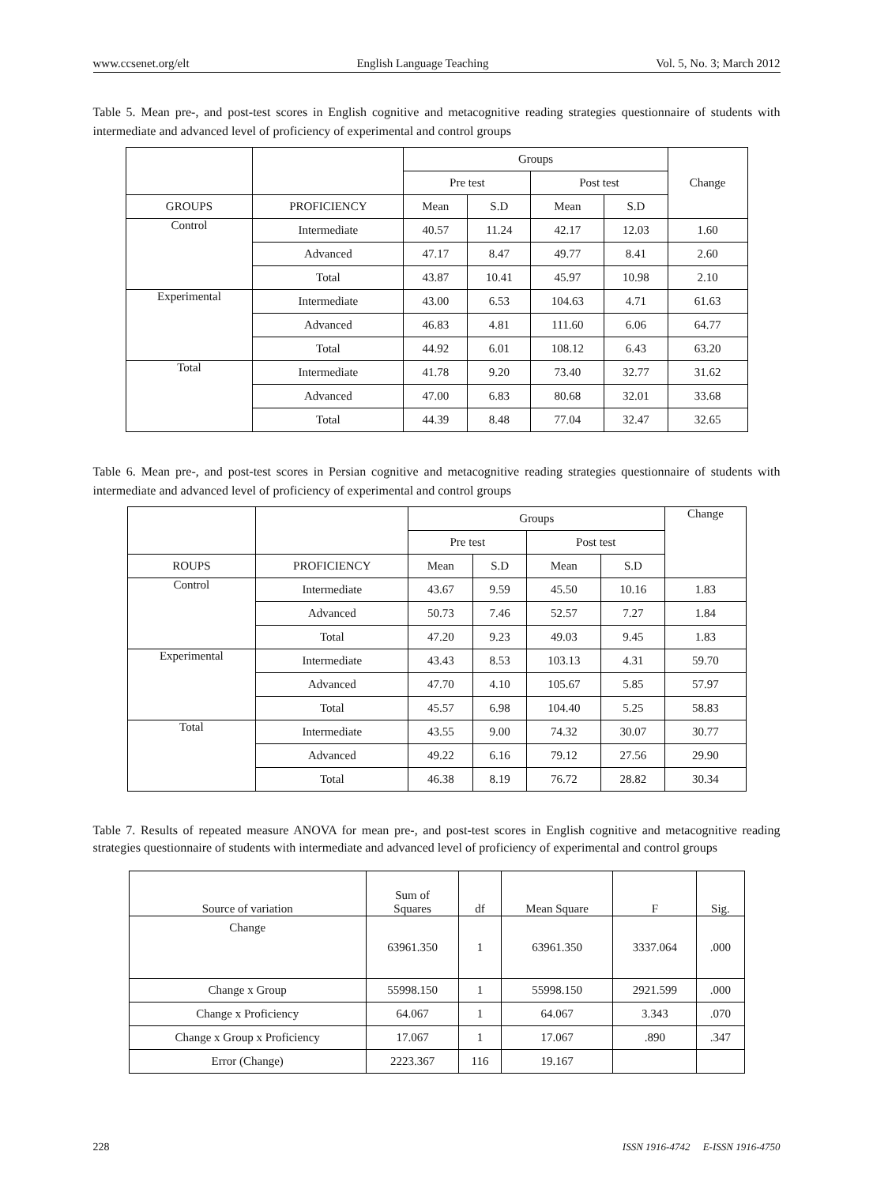www.ccsenet.org/elt English Language Teaching Vol. 5, No. 3; March 2012
Table 5. Mean pre-, and post-test scores in English cognitive and metacognitive reading strategies questionnaire of students with intermediate and advanced level of proficiency of experimental and control groups
| | | Groups | | | | Change |
| --- | --- | --- | --- | --- | --- | --- |
| | | Pre test | | Post test | | |
| GROUPS | PROFICIENCY | Mean | S.D | Mean | S.D | |
| Control | Intermediate | 40.57 | 11.24 | 42.17 | 12.03 | 1.60 |
| | Advanced | 47.17 | 8.47 | 49.77 | 8.41 | 2.60 |
| | Total | 43.87 | 10.41 | 45.97 | 10.98 | 2.10 |
| Experimental | Intermediate | 43.00 | 6.53 | 104.63 | 4.71 | 61.63 |
| | Advanced | 46.83 | 4.81 | 111.60 | 6.06 | 64.77 |
| | Total | 44.92 | 6.01 | 108.12 | 6.43 | 63.20 |
| Total | Intermediate | 41.78 | 9.20 | 73.40 | 32.77 | 31.62 |
| | Advanced | 47.00 | 6.83 | 80.68 | 32.01 | 33.68 |
| | Total | 44.39 | 8.48 | 77.04 | 32.47 | 32.65 |
Table 6. Mean pre-, and post-test scores in Persian cognitive and metacognitive reading strategies questionnaire of students with intermediate and advanced level of proficiency of experimental and control groups
| | | Groups | | | | Change |
| --- | --- | --- | --- | --- | --- | --- |
| | | Pre test | | Post test | | |
| ROUPS | PROFICIENCY | Mean | S.D | Mean | S.D | |
| Control | Intermediate | 43.67 | 9.59 | 45.50 | 10.16 | 1.83 |
| | Advanced | 50.73 | 7.46 | 52.57 | 7.27 | 1.84 |
| | Total | 47.20 | 9.23 | 49.03 | 9.45 | 1.83 |
| Experimental | Intermediate | 43.43 | 8.53 | 103.13 | 4.31 | 59.70 |
| | Advanced | 47.70 | 4.10 | 105.67 | 5.85 | 57.97 |
| | Total | 45.57 | 6.98 | 104.40 | 5.25 | 58.83 |
| Total | Intermediate | 43.55 | 9.00 | 74.32 | 30.07 | 30.77 |
| | Advanced | 49.22 | 6.16 | 79.12 | 27.56 | 29.90 |
| | Total | 46.38 | 8.19 | 76.72 | 28.82 | 30.34 |
Table 7. Results of repeated measure ANOVA for mean pre-, and post-test scores in English cognitive and metacognitive reading strategies questionnaire of students with intermediate and advanced level of proficiency of experimental and control groups
| Source of variation | Sum of Squares | df | Mean Square | F | Sig. |
| --- | --- | --- | --- | --- | --- |
| Change | 63961.350 | 1 | 63961.350 | 3337.064 | .000 |
| Change x Group | 55998.150 | 1 | 55998.150 | 2921.599 | .000 |
| Change x Proficiency | 64.067 | 1 | 64.067 | 3.343 | .070 |
| Change x Group x Proficiency | 17.067 | 1 | 17.067 | .890 | .347 |
| Error (Change) | 2223.367 | 116 | 19.167 | | |
228 ISSN 1916-4742 E-ISSN 1916-4750